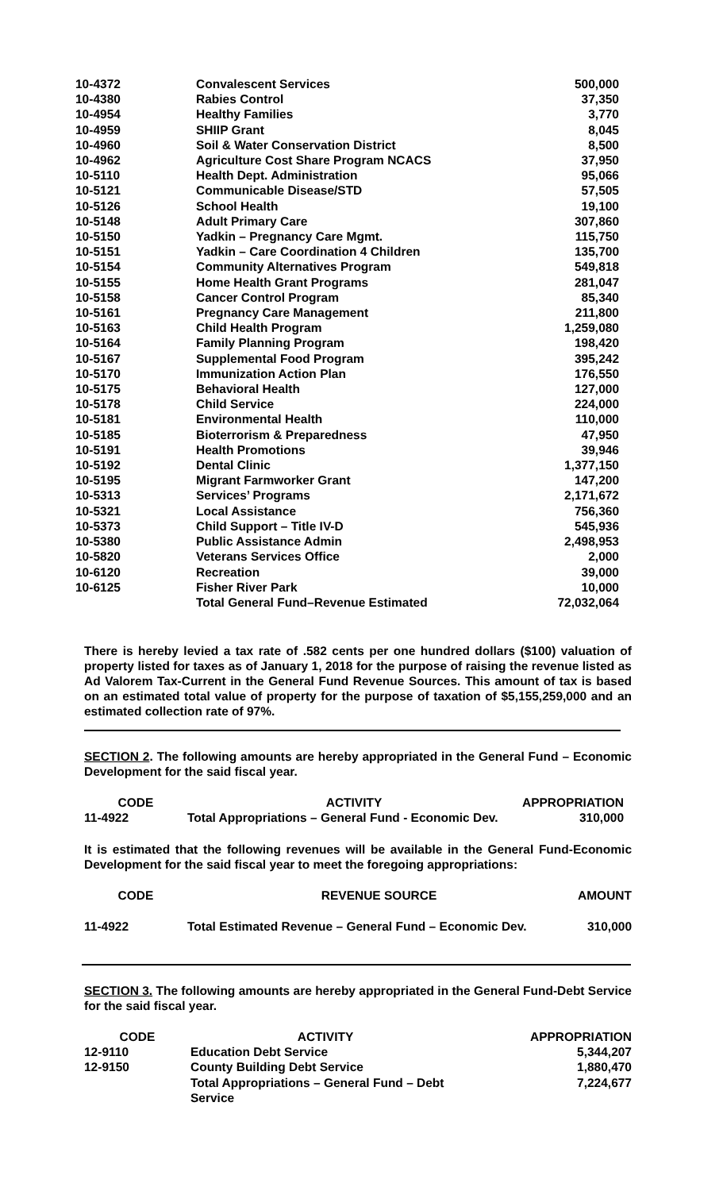| 10-4372 | Convalescent Services | 500,000 |
| 10-4380 | Rabies Control | 37,350 |
| 10-4954 | Healthy Families | 3,770 |
| 10-4959 | SHIIP Grant | 8,045 |
| 10-4960 | Soil & Water Conservation District | 8,500 |
| 10-4962 | Agriculture Cost Share Program NCACS | 37,950 |
| 10-5110 | Health Dept. Administration | 95,066 |
| 10-5121 | Communicable Disease/STD | 57,505 |
| 10-5126 | School Health | 19,100 |
| 10-5148 | Adult Primary Care | 307,860 |
| 10-5150 | Yadkin – Pregnancy Care Mgmt. | 115,750 |
| 10-5151 | Yadkin – Care Coordination 4 Children | 135,700 |
| 10-5154 | Community Alternatives Program | 549,818 |
| 10-5155 | Home Health Grant Programs | 281,047 |
| 10-5158 | Cancer Control Program | 85,340 |
| 10-5161 | Pregnancy Care Management | 211,800 |
| 10-5163 | Child Health Program | 1,259,080 |
| 10-5164 | Family Planning Program | 198,420 |
| 10-5167 | Supplemental Food Program | 395,242 |
| 10-5170 | Immunization Action Plan | 176,550 |
| 10-5175 | Behavioral Health | 127,000 |
| 10-5178 | Child Service | 224,000 |
| 10-5181 | Environmental Health | 110,000 |
| 10-5185 | Bioterrorism & Preparedness | 47,950 |
| 10-5191 | Health Promotions | 39,946 |
| 10-5192 | Dental Clinic | 1,377,150 |
| 10-5195 | Migrant Farmworker Grant | 147,200 |
| 10-5313 | Services’ Programs | 2,171,672 |
| 10-5321 | Local Assistance | 756,360 |
| 10-5373 | Child Support – Title IV-D | 545,936 |
| 10-5380 | Public Assistance Admin | 2,498,953 |
| 10-5820 | Veterans Services Office | 2,000 |
| 10-6120 | Recreation | 39,000 |
| 10-6125 | Fisher River Park | 10,000 |
| | Total General Fund–Revenue Estimated | 72,032,064 |
There is hereby levied a tax rate of .582 cents per one hundred dollars ($100) valuation of property listed for taxes as of January 1, 2018 for the purpose of raising the revenue listed as Ad Valorem Tax-Current in the General Fund Revenue Sources. This amount of tax is based on an estimated total value of property for the purpose of taxation of $5,155,259,000 and an estimated collection rate of 97%.
SECTION 2. The following amounts are hereby appropriated in the General Fund – Economic Development for the said fiscal year.
| CODE | ACTIVITY | APPROPRIATION |
| --- | --- | --- |
| 11-4922 | Total Appropriations – General Fund - Economic Dev. | 310,000 |
It is estimated that the following revenues will be available in the General Fund-Economic Development for the said fiscal year to meet the foregoing appropriations:
| CODE | REVENUE SOURCE | AMOUNT |
| --- | --- | --- |
| 11-4922 | Total Estimated Revenue – General Fund – Economic Dev. | 310,000 |
SECTION 3. The following amounts are hereby appropriated in the General Fund-Debt Service for the said fiscal year.
| CODE | ACTIVITY | APPROPRIATION |
| --- | --- | --- |
| 12-9110 | Education Debt Service | 5,344,207 |
| 12-9150 | County Building Debt Service | 1,880,470 |
| | Total Appropriations – General Fund – Debt Service | 7,224,677 |